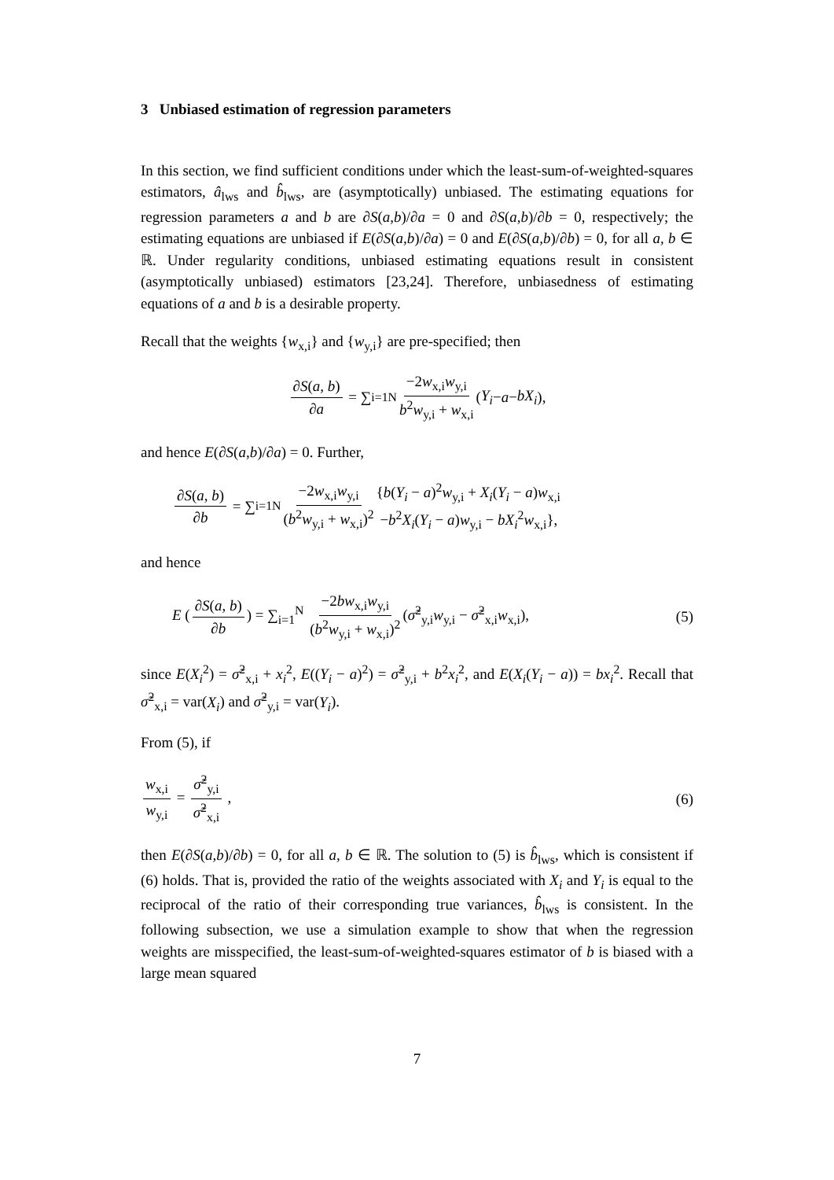3 Unbiased estimation of regression parameters
In this section, we find sufficient conditions under which the least-sum-of-weighted-squares estimators, â<sub>lws</sub> and b̂<sub>lws</sub>, are (asymptotically) unbiased. The estimating equations for regression parameters a and b are ∂S(a,b)/∂a = 0 and ∂S(a,b)/∂b = 0, respectively; the estimating equations are unbiased if E(∂S(a,b)/∂a) = 0 and E(∂S(a,b)/∂b) = 0, for all a, b ∈ ℝ. Under regularity conditions, unbiased estimating equations result in consistent (asymptotically unbiased) estimators [23,24]. Therefore, unbiasedness of estimating equations of a and b is a desirable property.
Recall that the weights {w<sub>x,i</sub>} and {w<sub>y,i</sub>} are pre-specified; then
∂S(a, b) ∂a = ∑<sub>i=1</sub><sup>N</sup> −2w<sub>x,i</sub>w<sub>y,i</sub> b<sup>2</sup>w<sub>y,i</sub> + w<sub>x,i</sub> (Y<sub>i</sub> − a − bX<sub>i</sub>),
and hence E(∂S(a,b)/∂a) = 0. Further,
∂S(a, b) ∂b = ∑<sub>i=1</sub><sup>N</sup> −2w<sub>x,i</sub>w<sub>y,i</sub> (b<sup>2</sup>w<sub>y,i</sub> + w<sub>x,i</sub>)<sup>2</sup> {b(Y<sub>i</sub> − a)<sup>2</sup>w<sub>y,i</sub> + X<sub>i</sub>(Y<sub>i</sub> − a)w<sub>x,i</sub>
−b<sup>2</sup>X<sub>i</sub>(Y<sub>i</sub> − a)w<sub>y,i</sub> − bX<sub>i</sub><sup>2</sup>w<sub>x,i</sub>},
and hence
E (∂S(a, b) ∂b) = ∑<sub>i=1</sub><sup>N</sup> −2bw<sub>x,i</sub>w<sub>y,i</sub> (b<sup>2</sup>w<sub>y,i</sub> + w<sub>x,i</sub>)<sup>2</sup> (σ̃<sup>2</sup><sub>y,i</sub>w<sub>y,i</sub> − σ̃<sup>2</sup><sub>x,i</sub>w<sub>x,i</sub>), (5)
since E(X<sub>i</sub><sup>2</sup>) = σ̃<sup>2</sup><sub>x,i</sub> + x<sub>i</sub><sup>2</sup>, E((Y<sub>i</sub> − a)<sup>2</sup>) = σ̃<sup>2</sup><sub>y,i</sub> + b<sup>2</sup>x<sub>i</sub><sup>2</sup>, and E(X<sub>i</sub>(Y<sub>i</sub> − a)) = bx<sub>i</sub><sup>2</sup>. Recall that σ̃<sup>2</sup><sub>x,i</sub> = var(X<sub>i</sub>) and σ̃<sup>2</sup><sub>y,i</sub> = var(Y<sub>i</sub>).
From (5), if
w<sub>x,i</sub> w<sub>y,i</sub> = σ̃<sup>2</sup><sub>y,i</sub> σ̃<sup>2</sup><sub>x,i</sub> , (6)
then E(∂S(a,b)/∂b) = 0, for all a, b ∈ ℝ. The solution to (5) is b̂<sub>lws</sub>, which is consistent if (6) holds. That is, provided the ratio of the weights associated with X<sub>i</sub> and Y<sub>i</sub> is equal to the reciprocal of the ratio of their corresponding true variances, b̂<sub>lws</sub> is consistent. In the following subsection, we use a simulation example to show that when the regression weights are misspecified, the least-sum-of-weighted-squares estimator of b is biased with a large mean squared
7